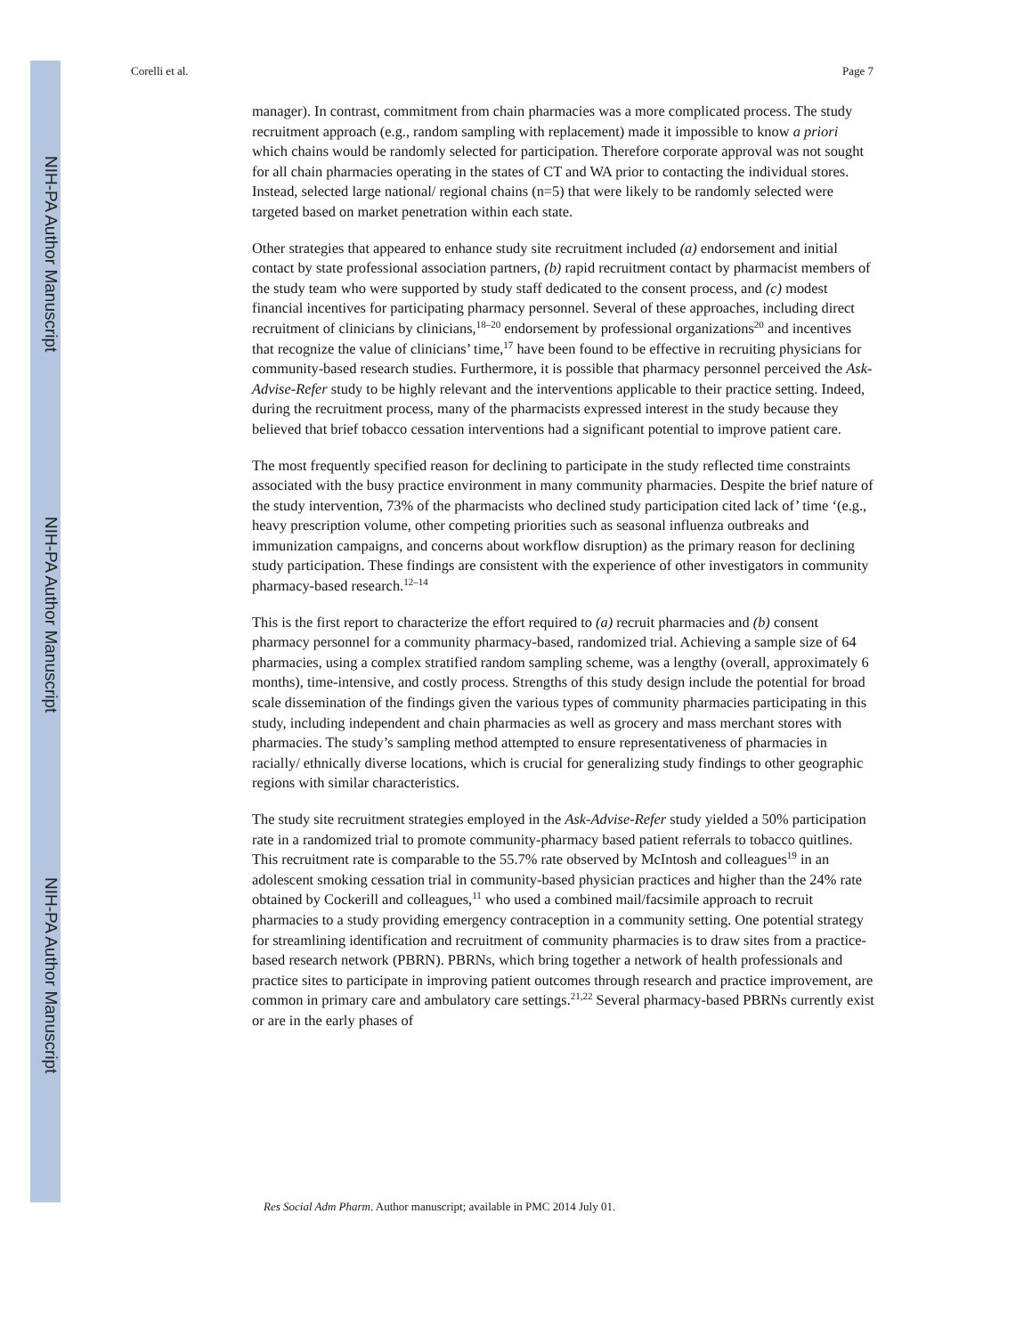NIH-PA Author Manuscript
NIH-PA Author Manuscript
NIH-PA Author Manuscript
Corelli et al. Page 7
manager). In contrast, commitment from chain pharmacies was a more complicated process. The study recruitment approach (e.g., random sampling with replacement) made it impossible to know a priori which chains would be randomly selected for participation. Therefore corporate approval was not sought for all chain pharmacies operating in the states of CT and WA prior to contacting the individual stores. Instead, selected large national/ regional chains (n=5) that were likely to be randomly selected were targeted based on market penetration within each state.
Other strategies that appeared to enhance study site recruitment included (a) endorsement and initial contact by state professional association partners, (b) rapid recruitment contact by pharmacist members of the study team who were supported by study staff dedicated to the consent process, and (c) modest financial incentives for participating pharmacy personnel. Several of these approaches, including direct recruitment of clinicians by clinicians,<sup>18–20</sup> endorsement by professional organizations<sup>20</sup> and incentives that recognize the value of clinicians’ time,<sup>17</sup> have been found to be effective in recruiting physicians for community-based research studies. Furthermore, it is possible that pharmacy personnel perceived the Ask-Advise-Refer study to be highly relevant and the interventions applicable to their practice setting. Indeed, during the recruitment process, many of the pharmacists expressed interest in the study because they believed that brief tobacco cessation interventions had a significant potential to improve patient care.
The most frequently specified reason for declining to participate in the study reflected time constraints associated with the busy practice environment in many community pharmacies. Despite the brief nature of the study intervention, 73% of the pharmacists who declined study participation cited lack of’ time ‘(e.g., heavy prescription volume, other competing priorities such as seasonal influenza outbreaks and immunization campaigns, and concerns about workflow disruption) as the primary reason for declining study participation. These findings are consistent with the experience of other investigators in community pharmacy-based research.<sup>12–14</sup>
This is the first report to characterize the effort required to (a) recruit pharmacies and (b) consent pharmacy personnel for a community pharmacy-based, randomized trial. Achieving a sample size of 64 pharmacies, using a complex stratified random sampling scheme, was a lengthy (overall, approximately 6 months), time-intensive, and costly process. Strengths of this study design include the potential for broad scale dissemination of the findings given the various types of community pharmacies participating in this study, including independent and chain pharmacies as well as grocery and mass merchant stores with pharmacies. The study’s sampling method attempted to ensure representativeness of pharmacies in racially/ ethnically diverse locations, which is crucial for generalizing study findings to other geographic regions with similar characteristics.
The study site recruitment strategies employed in the Ask-Advise-Refer study yielded a 50% participation rate in a randomized trial to promote community-pharmacy based patient referrals to tobacco quitlines. This recruitment rate is comparable to the 55.7% rate observed by McIntosh and colleagues<sup>19</sup> in an adolescent smoking cessation trial in community-based physician practices and higher than the 24% rate obtained by Cockerill and colleagues,<sup>11</sup> who used a combined mail/facsimile approach to recruit pharmacies to a study providing emergency contraception in a community setting. One potential strategy for streamlining identification and recruitment of community pharmacies is to draw sites from a practice-based research network (PBRN). PBRNs, which bring together a network of health professionals and practice sites to participate in improving patient outcomes through research and practice improvement, are common in primary care and ambulatory care settings.<sup>21,22</sup> Several pharmacy-based PBRNs currently exist or are in the early phases of
Res Social Adm Pharm. Author manuscript; available in PMC 2014 July 01.